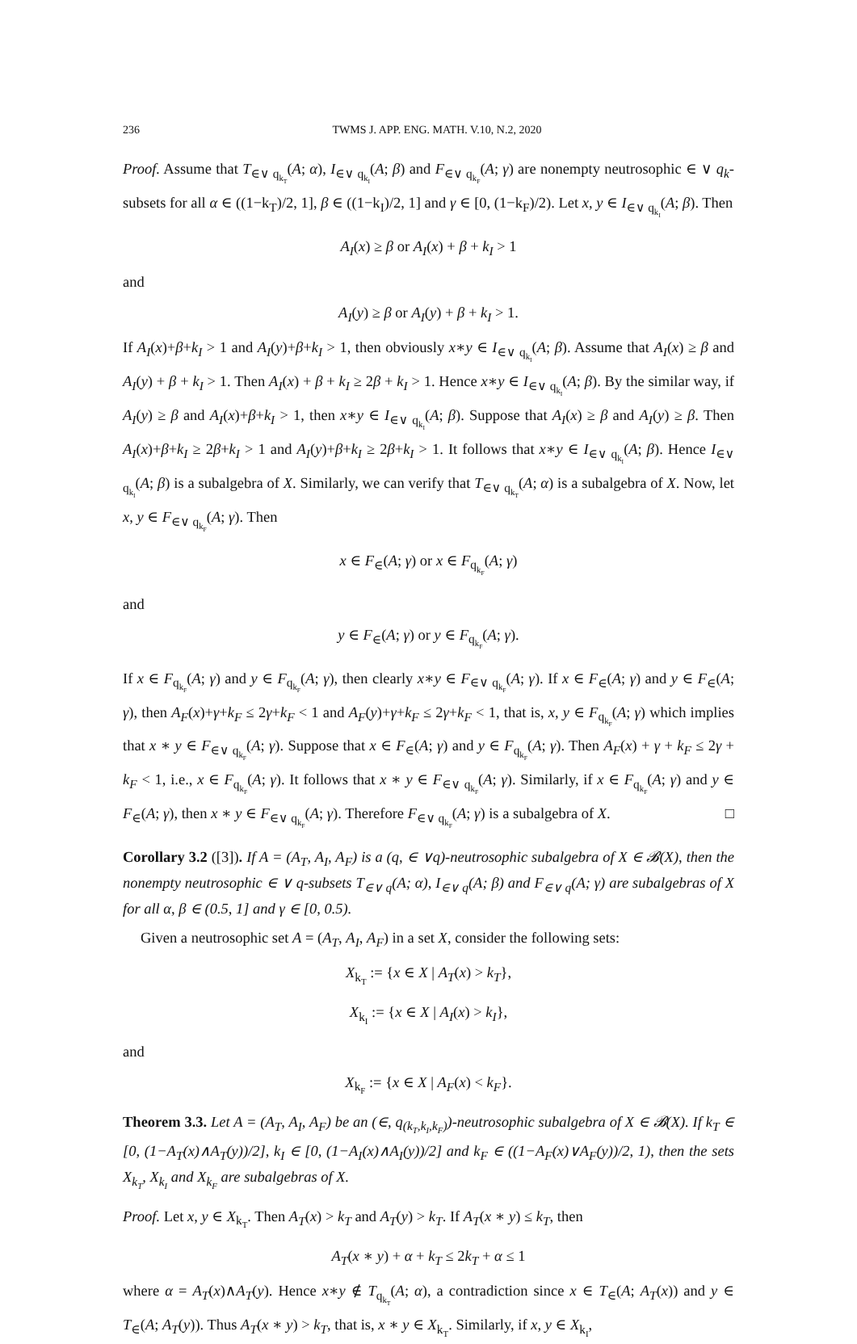236 TWMS J. APP. ENG. MATH. V.10, N.2, 2020
Proof. Assume that T<sub>∈∨ q<sub>k<sub>T</sub></sub></sub>(A; α), I<sub>∈∨ q<sub>k<sub>I</sub></sub></sub>(A; β) and F<sub>∈∨ q<sub>k<sub>F</sub></sub></sub>(A; γ) are nonempty neutrosophic ∈ ∨ q<sub>k</sub>-subsets for all α ∈ ((1−k<sub>T</sub>)/2, 1], β ∈ ((1−k<sub>I</sub>)/2, 1] and γ ∈ [0, (1−k<sub>F</sub>)/2). Let x, y ∈ I<sub>∈∨ q<sub>k<sub>I</sub></sub></sub>(A; β). Then
A<sub>I</sub>(x) ≥ β or A<sub>I</sub>(x) + β + k<sub>I</sub> > 1
and
A<sub>I</sub>(y) ≥ β or A<sub>I</sub>(y) + β + k<sub>I</sub> > 1.
If A<sub>I</sub>(x)+β+k<sub>I</sub> > 1 and A<sub>I</sub>(y)+β+k<sub>I</sub> > 1, then obviously x∗y ∈ I<sub>∈∨ q<sub>k<sub>I</sub></sub></sub>(A; β). Assume that A<sub>I</sub>(x) ≥ β and A<sub>I</sub>(y) + β + k<sub>I</sub> > 1. Then A<sub>I</sub>(x) + β + k<sub>I</sub> ≥ 2β + k<sub>I</sub> > 1. Hence x∗y ∈ I<sub>∈∨ q<sub>k<sub>I</sub></sub></sub>(A; β). By the similar way, if A<sub>I</sub>(y) ≥ β and A<sub>I</sub>(x)+β+k<sub>I</sub> > 1, then x∗y ∈ I<sub>∈∨ q<sub>k<sub>I</sub></sub></sub>(A; β). Suppose that A<sub>I</sub>(x) ≥ β and A<sub>I</sub>(y) ≥ β. Then A<sub>I</sub>(x)+β+k<sub>I</sub> ≥ 2β+k<sub>I</sub> > 1 and A<sub>I</sub>(y)+β+k<sub>I</sub> ≥ 2β+k<sub>I</sub> > 1. It follows that x∗y ∈ I<sub>∈∨ q<sub>k<sub>I</sub></sub></sub>(A; β). Hence I<sub>∈∨ q<sub>k<sub>I</sub></sub></sub>(A; β) is a subalgebra of X. Similarly, we can verify that T<sub>∈∨ q<sub>k<sub>T</sub></sub></sub>(A; α) is a subalgebra of X. Now, let x, y ∈ F<sub>∈∨ q<sub>k<sub>F</sub></sub></sub>(A; γ). Then
x ∈ F<sub>∈</sub>(A; γ) or x ∈ F<sub>q<sub>k<sub>F</sub></sub></sub>(A; γ)
and
y ∈ F<sub>∈</sub>(A; γ) or y ∈ F<sub>q<sub>k<sub>F</sub></sub></sub>(A; γ).
If x ∈ F<sub>q<sub>k<sub>F</sub></sub></sub>(A; γ) and y ∈ F<sub>q<sub>k<sub>F</sub></sub></sub>(A; γ), then clearly x∗y ∈ F<sub>∈∨ q<sub>k<sub>F</sub></sub></sub>(A; γ). If x ∈ F<sub>∈</sub>(A; γ) and y ∈ F<sub>∈</sub>(A; γ), then A<sub>F</sub>(x)+γ+k<sub>F</sub> ≤ 2γ+k<sub>F</sub> < 1 and A<sub>F</sub>(y)+γ+k<sub>F</sub> ≤ 2γ+k<sub>F</sub> < 1, that is, x, y ∈ F<sub>q<sub>k<sub>F</sub></sub></sub>(A; γ) which implies that x ∗ y ∈ F<sub>∈∨ q<sub>k<sub>F</sub></sub></sub>(A; γ). Suppose that x ∈ F<sub>∈</sub>(A; γ) and y ∈ F<sub>q<sub>k<sub>F</sub></sub></sub>(A; γ). Then A<sub>F</sub>(x) + γ + k<sub>F</sub> ≤ 2γ + k<sub>F</sub> < 1, i.e., x ∈ F<sub>q<sub>k<sub>F</sub></sub></sub>(A; γ). It follows that x ∗ y ∈ F<sub>∈∨ q<sub>k<sub>F</sub></sub></sub>(A; γ). Similarly, if x ∈ F<sub>q<sub>k<sub>F</sub></sub></sub>(A; γ) and y ∈ F<sub>∈</sub>(A; γ), then x ∗ y ∈ F<sub>∈∨ q<sub>k<sub>F</sub></sub></sub>(A; γ). Therefore F<sub>∈∨ q<sub>k<sub>F</sub></sub></sub>(A; γ) is a subalgebra of X. □
Corollary 3.2 ([3]). If A = (A<sub>T</sub>, A<sub>I</sub>, A<sub>F</sub>) is a (q, ∈ ∨q)-neutrosophic subalgebra of X ∈ 𝓑(X), then the nonempty neutrosophic ∈ ∨ q-subsets T<sub>∈∨ q</sub>(A; α), I<sub>∈∨ q</sub>(A; β) and F<sub>∈∨ q</sub>(A; γ) are subalgebras of X for all α, β ∈ (0.5, 1] and γ ∈ [0, 0.5).
Given a neutrosophic set A = (A<sub>T</sub>, A<sub>I</sub>, A<sub>F</sub>) in a set X, consider the following sets:
X<sub>k<sub>T</sub></sub> := {x ∈ X | A<sub>T</sub>(x) > k<sub>T</sub>},
X<sub>k<sub>I</sub></sub> := {x ∈ X | A<sub>I</sub>(x) > k<sub>I</sub>},
and
X<sub>k<sub>F</sub></sub> := {x ∈ X | A<sub>F</sub>(x) < k<sub>F</sub>}.
Theorem 3.3. Let A = (A<sub>T</sub>, A<sub>I</sub>, A<sub>F</sub>) be an (∈, q<sub>(k<sub>T</sub>,k<sub>I</sub>,k<sub>F</sub>)</sub>)-neutrosophic subalgebra of X ∈ 𝓑(X). If k<sub>T</sub> ∈ [0, (1−A<sub>T</sub>(x)∧A<sub>T</sub>(y))/2], k<sub>I</sub> ∈ [0, (1−A<sub>I</sub>(x)∧A<sub>I</sub>(y))/2] and k<sub>F</sub> ∈ ((1−A<sub>F</sub>(x)∨A<sub>F</sub>(y))/2, 1), then the sets X<sub>k<sub>T</sub></sub>, X<sub>k<sub>I</sub></sub> and X<sub>k<sub>F</sub></sub> are subalgebras of X.
Proof. Let x, y ∈ X<sub>k<sub>T</sub></sub>. Then A<sub>T</sub>(x) > k<sub>T</sub> and A<sub>T</sub>(y) > k<sub>T</sub>. If A<sub>T</sub>(x ∗ y) ≤ k<sub>T</sub>, then
A<sub>T</sub>(x ∗ y) + α + k<sub>T</sub> ≤ 2k<sub>T</sub> + α ≤ 1
where α = A<sub>T</sub>(x)∧A<sub>T</sub>(y). Hence x∗y ∉ T<sub>q<sub>k<sub>T</sub></sub></sub>(A; α), a contradiction since x ∈ T<sub>∈</sub>(A; A<sub>T</sub>(x)) and y ∈ T<sub>∈</sub>(A; A<sub>T</sub>(y)). Thus A<sub>T</sub>(x ∗ y) > k<sub>T</sub>, that is, x ∗ y ∈ X<sub>k<sub>T</sub></sub>. Similarly, if x, y ∈ X<sub>k<sub>I</sub></sub>,